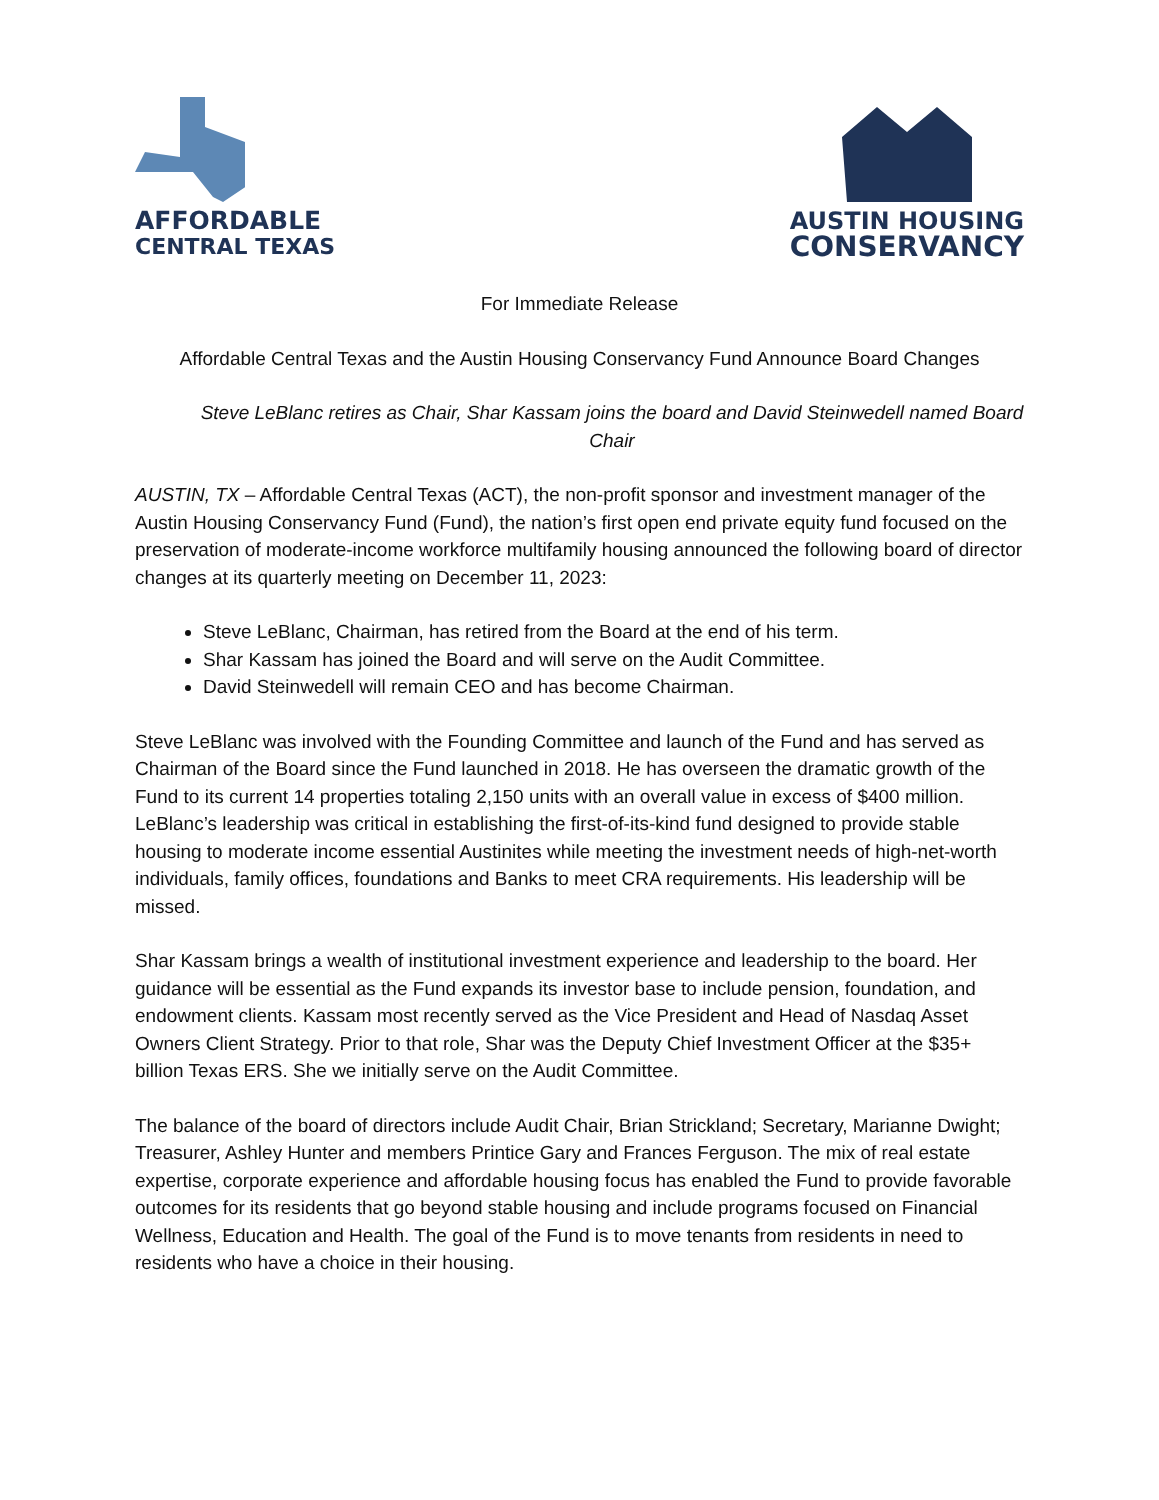AFFORDABLE
CENTRAL TEXAS
AUSTIN HOUSING
CONSERVANCY
For Immediate Release
Affordable Central Texas and the Austin Housing Conservancy Fund Announce Board Changes
Steve LeBlanc retires as Chair, Shar Kassam joins the board and David Steinwedell named Board Chair
AUSTIN, TX – Affordable Central Texas (ACT), the non-profit sponsor and investment manager of the Austin Housing Conservancy Fund (Fund), the nation’s first open end private equity fund focused on the preservation of moderate-income workforce multifamily housing announced the following board of director changes at its quarterly meeting on December 11, 2023:
Steve LeBlanc, Chairman, has retired from the Board at the end of his term.
Shar Kassam has joined the Board and will serve on the Audit Committee.
David Steinwedell will remain CEO and has become Chairman.
Steve LeBlanc was involved with the Founding Committee and launch of the Fund and has served as Chairman of the Board since the Fund launched in 2018. He has overseen the dramatic growth of the Fund to its current 14 properties totaling 2,150 units with an overall value in excess of $400 million. LeBlanc’s leadership was critical in establishing the first-of-its-kind fund designed to provide stable housing to moderate income essential Austinites while meeting the investment needs of high-net-worth individuals, family offices, foundations and Banks to meet CRA requirements. His leadership will be missed.
Shar Kassam brings a wealth of institutional investment experience and leadership to the board. Her guidance will be essential as the Fund expands its investor base to include pension, foundation, and endowment clients. Kassam most recently served as the Vice President and Head of Nasdaq Asset Owners Client Strategy. Prior to that role, Shar was the Deputy Chief Investment Officer at the $35+ billion Texas ERS. She we initially serve on the Audit Committee.
The balance of the board of directors include Audit Chair, Brian Strickland; Secretary, Marianne Dwight; Treasurer, Ashley Hunter and members Printice Gary and Frances Ferguson. The mix of real estate expertise, corporate experience and affordable housing focus has enabled the Fund to provide favorable outcomes for its residents that go beyond stable housing and include programs focused on Financial Wellness, Education and Health. The goal of the Fund is to move tenants from residents in need to residents who have a choice in their housing.